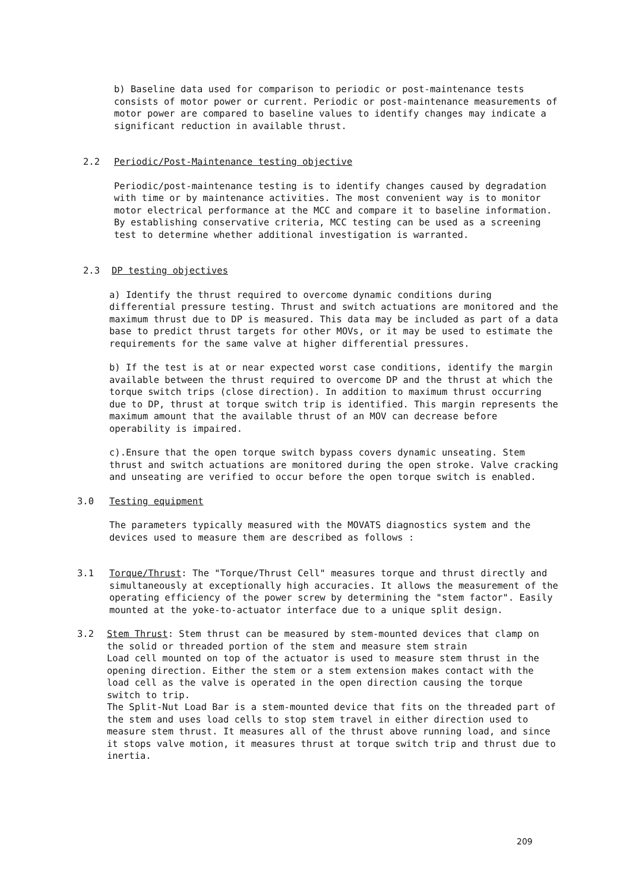b) Baseline data used for comparison to periodic or post-maintenance tests consists of motor power or current. Periodic or post-maintenance measurements of motor power are compared to baseline values to identify changes may indicate a significant reduction in available thrust.
2.2 Periodic/Post-Maintenance testing objective
Periodic/post-maintenance testing is to identify changes caused by degradation with time or by maintenance activities. The most convenient way is to monitor motor electrical performance at the MCC and compare it to baseline information. By establishing conservative criteria, MCC testing can be used as a screening test to determine whether additional investigation is warranted.
2.3 DP testing objectives
a) Identify the thrust required to overcome dynamic conditions during differential pressure testing. Thrust and switch actuations are monitored and the maximum thrust due to DP is measured. This data may be included as part of a data base to predict thrust targets for other MOVs, or it may be used to estimate the requirements for the same valve at higher differential pressures.
b) If the test is at or near expected worst case conditions, identify the margin available between the thrust required to overcome DP and the thrust at which the torque switch trips (close direction). In addition to maximum thrust occurring due to DP, thrust at torque switch trip is identified. This margin represents the maximum amount that the available thrust of an MOV can decrease before operability is impaired.
c).Ensure that the open torque switch bypass covers dynamic unseating. Stem thrust and switch actuations are monitored during the open stroke. Valve cracking and unseating are verified to occur before the open torque switch is enabled.
3.0 Testing equipment
The parameters typically measured with the MOVATS diagnostics system and the devices used to measure them are described as follows :
3.1 Torque/Thrust: The "Torque/Thrust Cell" measures torque and thrust directly and simultaneously at exceptionally high accuracies. It allows the measurement of the operating efficiency of the power screw by determining the "stem factor". Easily mounted at the yoke-to-actuator interface due to a unique split design.
3.2 Stem Thrust: Stem thrust can be measured by stem-mounted devices that clamp on the solid or threaded portion of the stem and measure stem strain
Load cell mounted on top of the actuator is used to measure stem thrust in the opening direction. Either the stem or a stem extension makes contact with the load cell as the valve is operated in the open direction causing the torque switch to trip.
The Split-Nut Load Bar is a stem-mounted device that fits on the threaded part of the stem and uses load cells to stop stem travel in either direction used to measure stem thrust. It measures all of the thrust above running load, and since it stops valve motion, it measures thrust at torque switch trip and thrust due to inertia.
209